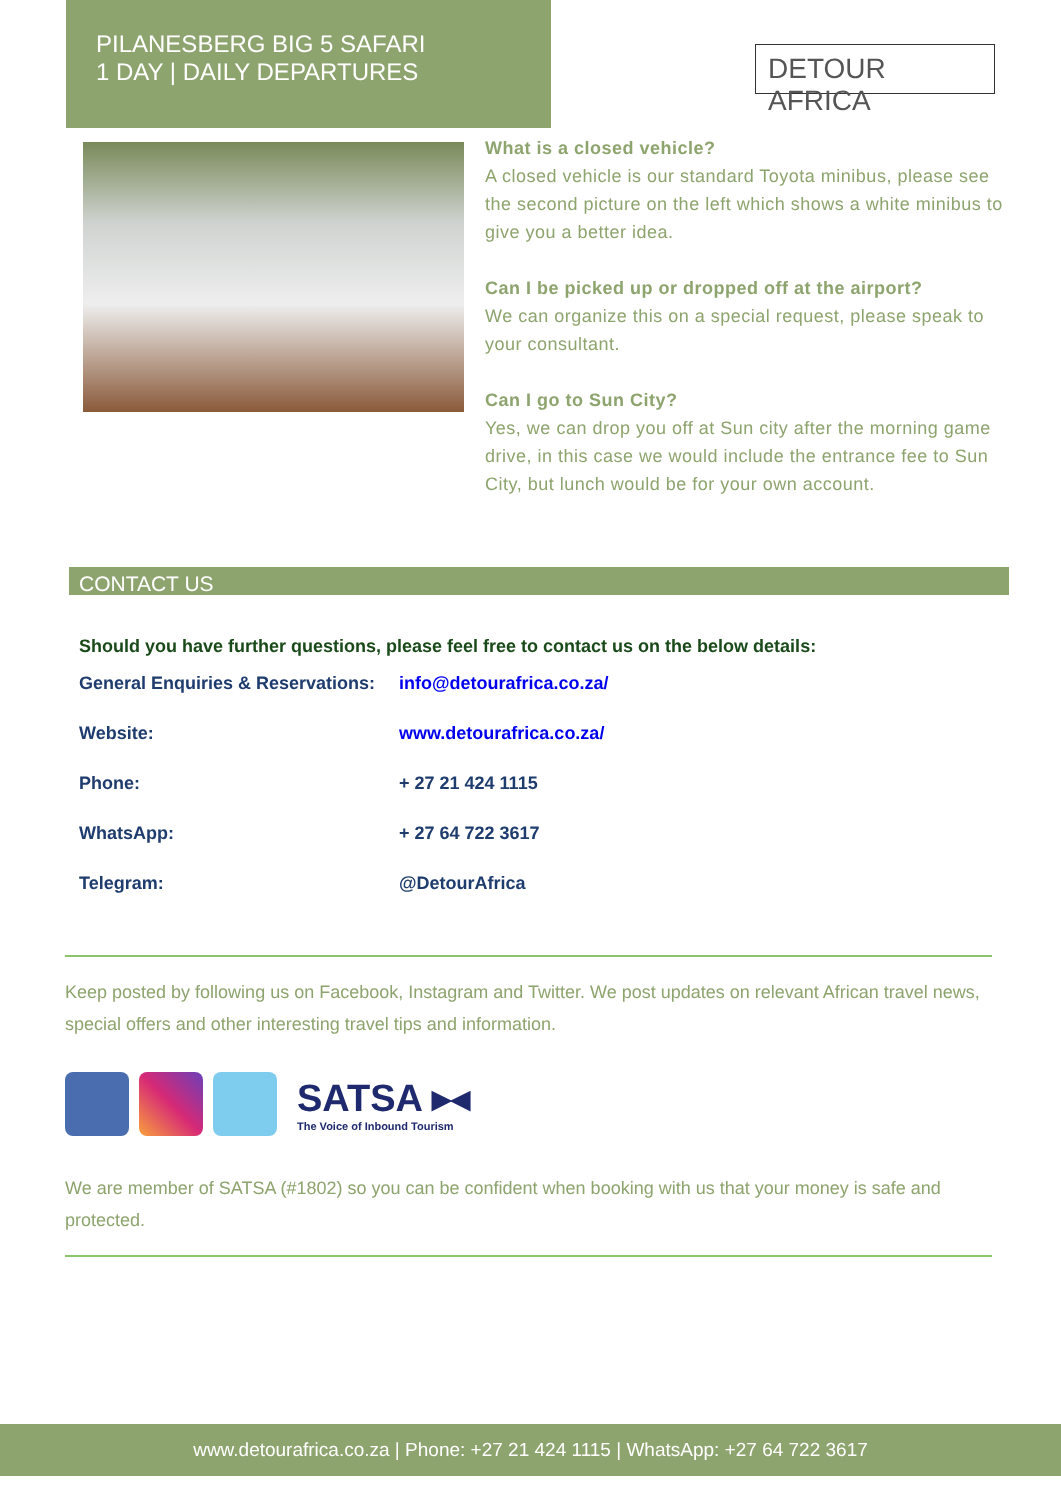PILANESBERG BIG 5 SAFARI
1 DAY | DAILY DEPARTURES
DETOUR AFRICA
What is a closed vehicle?
A closed vehicle is our standard Toyota minibus, please see the second picture on the left which shows a white minibus to give you a better idea.
Can I be picked up or dropped off at the airport?
We can organize this on a special request, please speak to your consultant.
Can I go to Sun City?
Yes, we can drop you off at Sun city after the morning game drive, in this case we would include the entrance fee to Sun City, but lunch would be for your own account.
CONTACT US
Should you have further questions, please feel free to contact us on the below details:
General Enquiries & Reservations: info@detourafrica.co.za/
Website: www.detourafrica.co.za/
Phone: + 27 21 424 1115
WhatsApp: + 27 64 722 3617
Telegram: @DetourAfrica
Keep posted by following us on Facebook, Instagram and Twitter. We post updates on relevant African travel news, special offers and other interesting travel tips and information.
SATSA ▸◂
The Voice of Inbound Tourism
We are member of SATSA (#1802) so you can be confident when booking with us that your money is safe and protected.
www.detourafrica.co.za | Phone: +27 21 424 1115 | WhatsApp: +27 64 722 3617